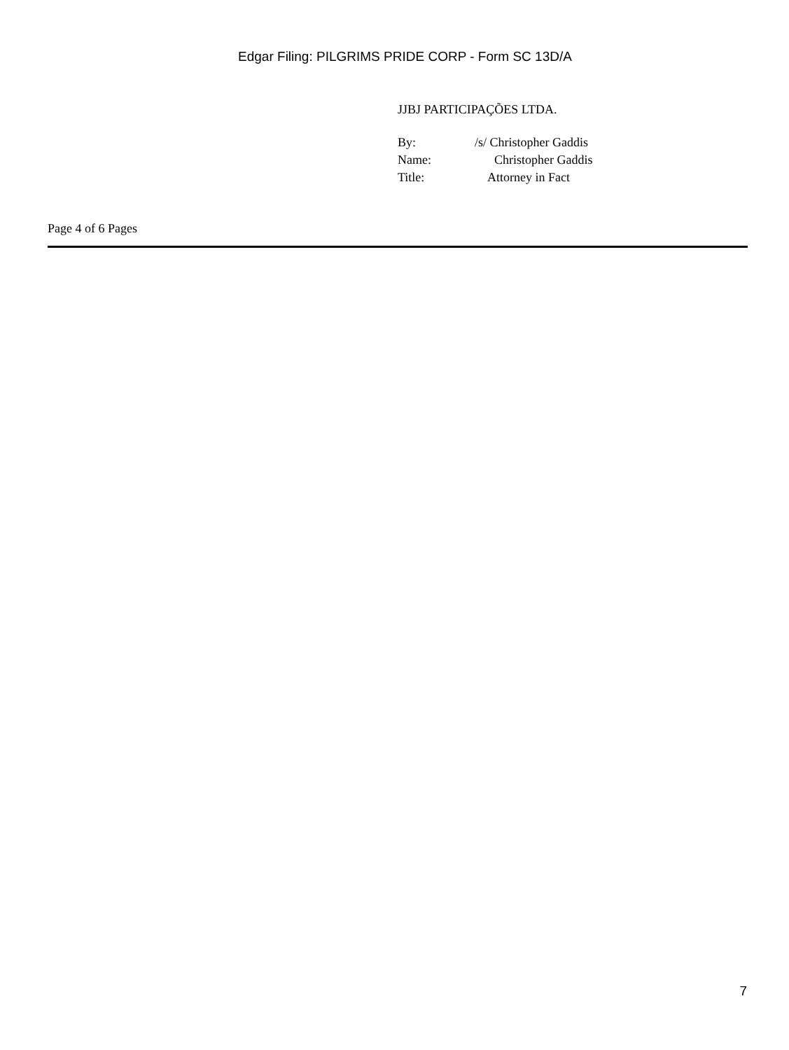Edgar Filing: PILGRIMS PRIDE CORP - Form SC 13D/A
JJBJ PARTICIPAÇÕES LTDA.
| By: | /s/ Christopher Gaddis |
| Name: | Christopher Gaddis |
| Title: | Attorney in Fact |
Page 4 of 6 Pages
7